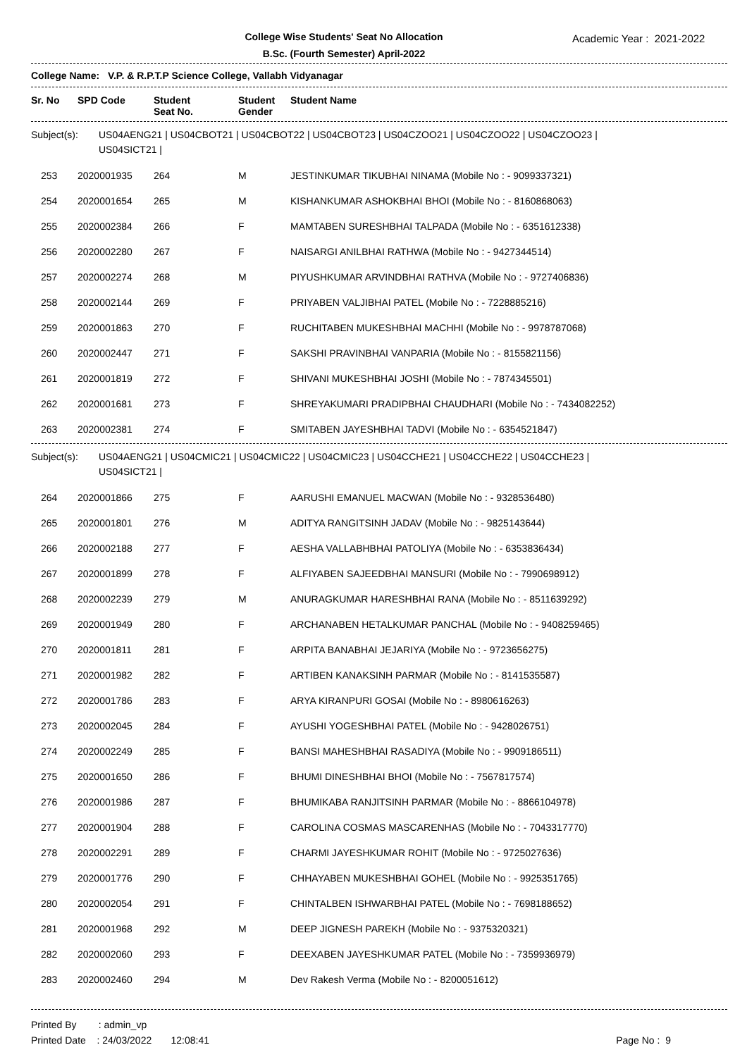College Wise Students' Seat No Allocation
B.Sc. (Fourth Semester) April-2022
Academic Year : 2021-2022
College Name: V.P. & R.P.T.P Science College, Vallabh Vidyanagar
| Sr. No | SPD Code | Student Seat No. | Student Gender | Student Name |
| --- | --- | --- | --- | --- |
Subject(s): US04AENG21 | US04CBOT21 | US04CBOT22 | US04CBOT23 | US04CZOO21 | US04CZOO22 | US04CZOO23 |
US04SICT21 |
| 253 | 2020001935 | 264 | M | JESTINKUMAR TIKUBHAI NINAMA (Mobile No : - 9099337321) |
| 254 | 2020001654 | 265 | M | KISHANKUMAR ASHOKBHAI BHOI (Mobile No : - 8160868063) |
| 255 | 2020002384 | 266 | F | MAMTABEN SURESHBHAI TALPADA (Mobile No : - 6351612338) |
| 256 | 2020002280 | 267 | F | NAISARGI ANILBHAI RATHWA (Mobile No : - 9427344514) |
| 257 | 2020002274 | 268 | M | PIYUSHKUMAR ARVINDBHAI RATHVA (Mobile No : - 9727406836) |
| 258 | 2020002144 | 269 | F | PRIYABEN VALJIBHAI PATEL (Mobile No : - 7228885216) |
| 259 | 2020001863 | 270 | F | RUCHITABEN MUKESHBHAI MACHHI (Mobile No : - 9978787068) |
| 260 | 2020002447 | 271 | F | SAKSHI PRAVINBHAI VANPARIA (Mobile No : - 8155821156) |
| 261 | 2020001819 | 272 | F | SHIVANI MUKESHBHAI JOSHI (Mobile No : - 7874345501) |
| 262 | 2020001681 | 273 | F | SHREYAKUMARI PRADIPBHAI CHAUDHARI (Mobile No : - 7434082252) |
| 263 | 2020002381 | 274 | F | SMITABEN JAYESHBHAI TADVI (Mobile No : - 6354521847) |
Subject(s): US04AENG21 | US04CMIC21 | US04CMIC22 | US04CMIC23 | US04CCHE21 | US04CCHE22 | US04CCHE23 |
US04SICT21 |
| 264 | 2020001866 | 275 | F | AARUSHI EMANUEL MACWAN (Mobile No : - 9328536480) |
| 265 | 2020001801 | 276 | M | ADITYA RANGITSINH JADAV (Mobile No : - 9825143644) |
| 266 | 2020002188 | 277 | F | AESHA VALLABHBHAI PATOLIYA (Mobile No : - 6353836434) |
| 267 | 2020001899 | 278 | F | ALFIYABEN SAJEEDBHAI MANSURI (Mobile No : - 7990698912) |
| 268 | 2020002239 | 279 | M | ANURAGKUMAR HARESHBHAI RANA (Mobile No : - 8511639292) |
| 269 | 2020001949 | 280 | F | ARCHANABEN HETALKUMAR PANCHAL (Mobile No : - 9408259465) |
| 270 | 2020001811 | 281 | F | ARPITA BANABHAI JEJARIYA (Mobile No : - 9723656275) |
| 271 | 2020001982 | 282 | F | ARTIBEN KANAKSINH PARMAR (Mobile No : - 8141535587) |
| 272 | 2020001786 | 283 | F | ARYA KIRANPURI GOSAI (Mobile No : - 8980616263) |
| 273 | 2020002045 | 284 | F | AYUSHI YOGESHBHAI PATEL (Mobile No : - 9428026751) |
| 274 | 2020002249 | 285 | F | BANSI MAHESHBHAI RASADIYA (Mobile No : - 9909186511) |
| 275 | 2020001650 | 286 | F | BHUMI DINESHBHAI BHOI (Mobile No : - 7567817574) |
| 276 | 2020001986 | 287 | F | BHUMIKABA RANJITSINH PARMAR (Mobile No : - 8866104978) |
| 277 | 2020001904 | 288 | F | CAROLINA COSMAS MASCARENHAS (Mobile No : - 7043317770) |
| 278 | 2020002291 | 289 | F | CHARMI JAYESHKUMAR ROHIT (Mobile No : - 9725027636) |
| 279 | 2020001776 | 290 | F | CHHAYABEN MUKESHBHAI GOHEL (Mobile No : - 9925351765) |
| 280 | 2020002054 | 291 | F | CHINTALBEN ISHWARBHAI PATEL (Mobile No : - 7698188652) |
| 281 | 2020001968 | 292 | M | DEEP JIGNESH PAREKH (Mobile No : - 9375320321) |
| 282 | 2020002060 | 293 | F | DEEXABEN JAYESHKUMAR PATEL (Mobile No : - 7359936979) |
| 283 | 2020002460 | 294 | M | Dev Rakesh Verma (Mobile No : - 8200051612) |
Printed By : admin_vp
Printed Date : 24/03/2022 12:08:41
Page No : 9